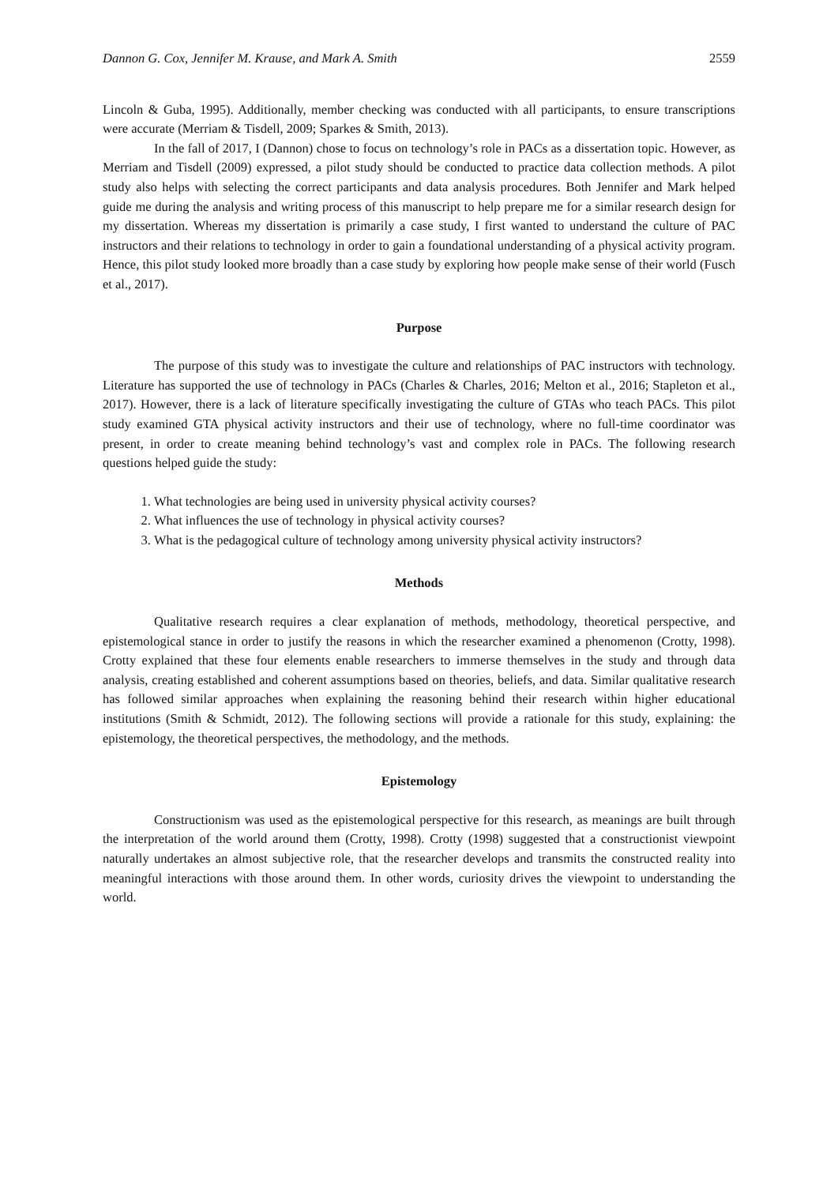Dannon G. Cox, Jennifer M. Krause, and Mark A. Smith 2559
Lincoln & Guba, 1995). Additionally, member checking was conducted with all participants, to ensure transcriptions were accurate (Merriam & Tisdell, 2009; Sparkes & Smith, 2013).
In the fall of 2017, I (Dannon) chose to focus on technology’s role in PACs as a dissertation topic. However, as Merriam and Tisdell (2009) expressed, a pilot study should be conducted to practice data collection methods. A pilot study also helps with selecting the correct participants and data analysis procedures. Both Jennifer and Mark helped guide me during the analysis and writing process of this manuscript to help prepare me for a similar research design for my dissertation. Whereas my dissertation is primarily a case study, I first wanted to understand the culture of PAC instructors and their relations to technology in order to gain a foundational understanding of a physical activity program. Hence, this pilot study looked more broadly than a case study by exploring how people make sense of their world (Fusch et al., 2017).
Purpose
The purpose of this study was to investigate the culture and relationships of PAC instructors with technology. Literature has supported the use of technology in PACs (Charles & Charles, 2016; Melton et al., 2016; Stapleton et al., 2017). However, there is a lack of literature specifically investigating the culture of GTAs who teach PACs. This pilot study examined GTA physical activity instructors and their use of technology, where no full-time coordinator was present, in order to create meaning behind technology’s vast and complex role in PACs. The following research questions helped guide the study:
1. What technologies are being used in university physical activity courses?
2. What influences the use of technology in physical activity courses?
3. What is the pedagogical culture of technology among university physical activity instructors?
Methods
Qualitative research requires a clear explanation of methods, methodology, theoretical perspective, and epistemological stance in order to justify the reasons in which the researcher examined a phenomenon (Crotty, 1998). Crotty explained that these four elements enable researchers to immerse themselves in the study and through data analysis, creating established and coherent assumptions based on theories, beliefs, and data. Similar qualitative research has followed similar approaches when explaining the reasoning behind their research within higher educational institutions (Smith & Schmidt, 2012). The following sections will provide a rationale for this study, explaining: the epistemology, the theoretical perspectives, the methodology, and the methods.
Epistemology
Constructionism was used as the epistemological perspective for this research, as meanings are built through the interpretation of the world around them (Crotty, 1998). Crotty (1998) suggested that a constructionist viewpoint naturally undertakes an almost subjective role, that the researcher develops and transmits the constructed reality into meaningful interactions with those around them. In other words, curiosity drives the viewpoint to understanding the world.